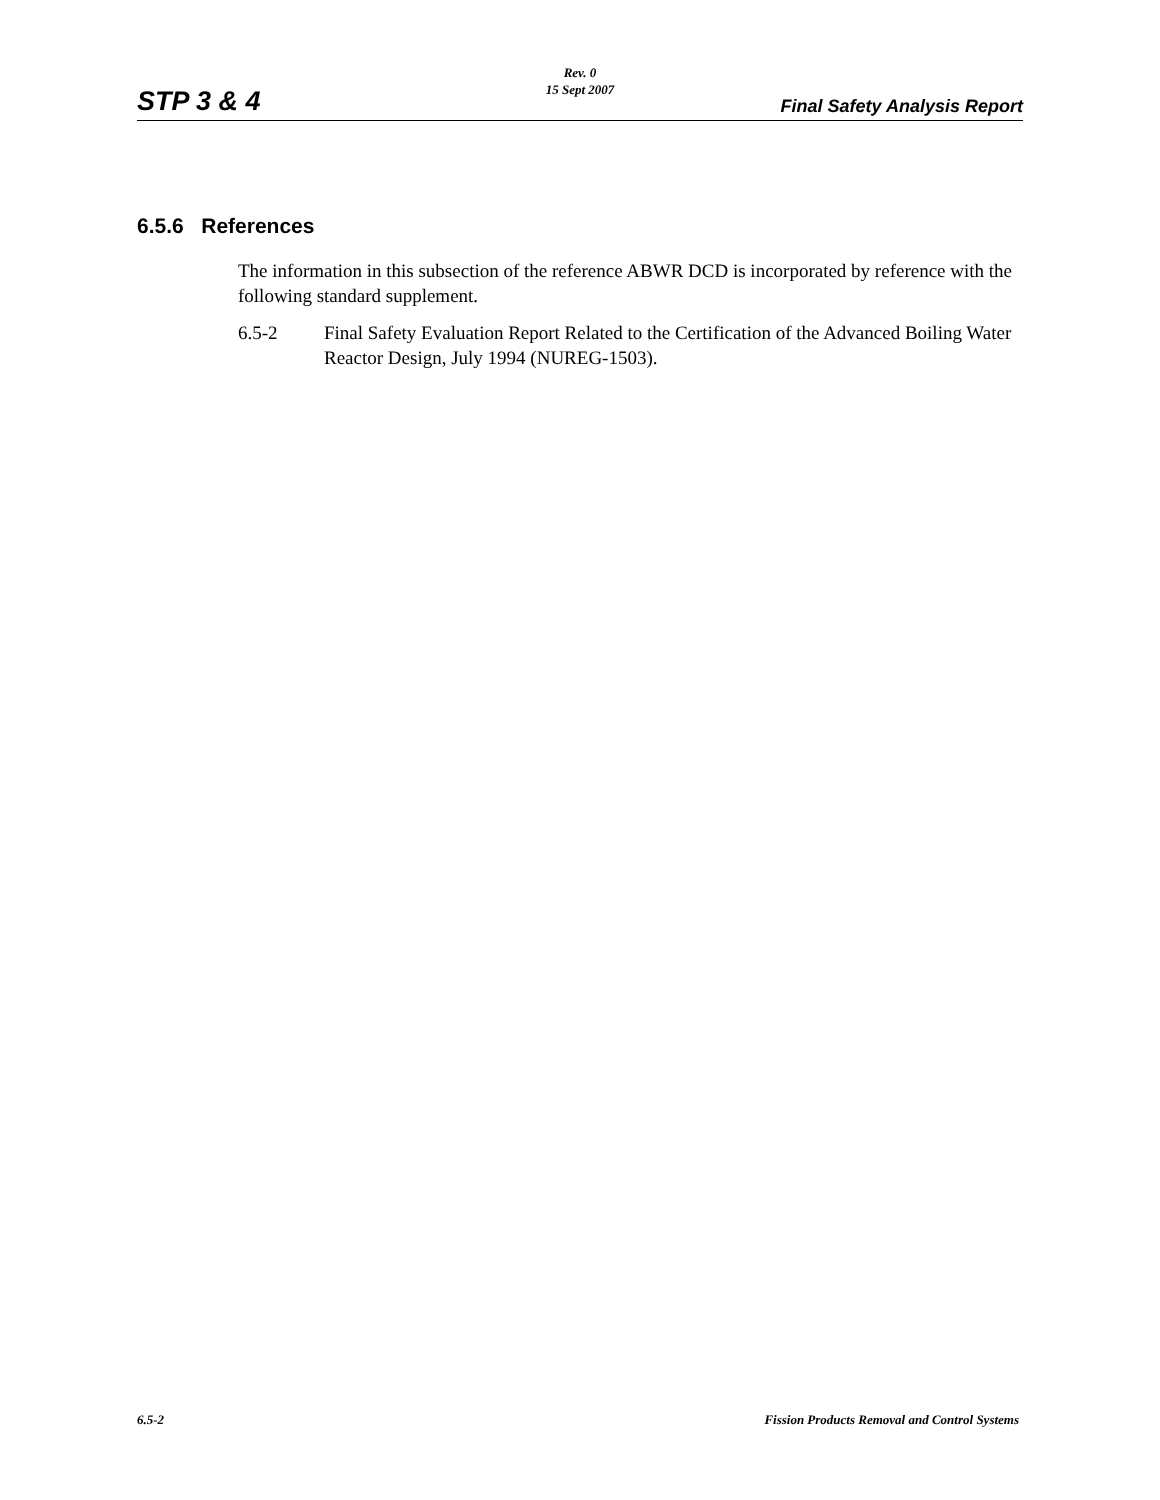Rev. 0
15 Sept 2007
STP 3 & 4 Final Safety Analysis Report
6.5.6 References
The information in this subsection of the reference ABWR DCD is incorporated by reference with the following standard supplement.
6.5-2 Final Safety Evaluation Report Related to the Certification of the Advanced Boiling Water Reactor Design, July 1994 (NUREG-1503).
6.5-2 Fission Products Removal and Control Systems